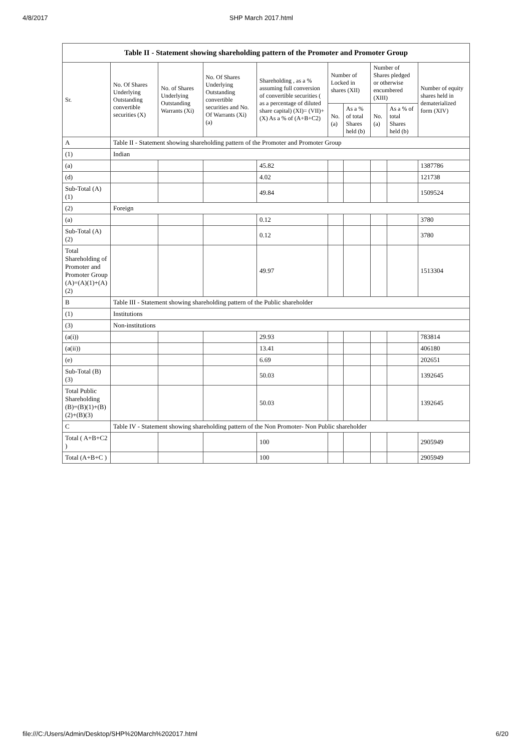4/8/2017 SHP March 2017.html
| Table II - Statement showing shareholding pattern of the Promoter and Promoter Group | | | | | | | | | |
| Sr. | No. Of Shares Underlying Outstanding convertible securities (X) | No. of Shares Underlying Outstanding Warrants (Xi) | No. Of Shares Underlying Outstanding convertible securities and No. Of Warrants (Xi) (a) | Shareholding , as a % assuming full conversion of convertible securities ( as a percentage of diluted share capital) (XI)= (VII)+(X) As a % of (A+B+C2) | Number of Locked in shares (XII) | | Number of Shares pledged or otherwise encumbered (XIII) | | Number of equity shares held in dematerialized form (XIV) |
| | | | | | No. (a) | As a % of total Shares held (b) | No. (a) | As a % of total Shares held (b) | |
| A | Table II - Statement showing shareholding pattern of the Promoter and Promoter Group | | | | | | | | |
| (1) | Indian | | | | | | | | |
| (a) | | | | 45.82 | | | | | 1387786 |
| (d) | | | | 4.02 | | | | | 121738 |
| Sub-Total (A)(1) | | | | 49.84 | | | | | 1509524 |
| (2) | Foreign | | | | | | | | |
| (a) | | | | 0.12 | | | | | 3780 |
| Sub-Total (A)(2) | | | | 0.12 | | | | | 3780 |
| Total Shareholding of Promoter and Promoter Group (A)=(A)(1)+(A)(2) | | | | 49.97 | | | | | 1513304 |
| B | Table III - Statement showing shareholding pattern of the Public shareholder | | | | | | | | |
| (1) | Institutions | | | | | | | | |
| (3) | Non-institutions | | | | | | | | |
| (a(i)) | | | | 29.93 | | | | | 783814 |
| (a(ii)) | | | | 13.41 | | | | | 406180 |
| (e) | | | | 6.69 | | | | | 202651 |
| Sub-Total (B)(3) | | | | 50.03 | | | | | 1392645 |
| Total Public Shareholding (B)=(B)(1)+(B)(2)+(B)(3) | | | | 50.03 | | | | | 1392645 |
| C | Table IV - Statement showing shareholding pattern of the Non Promoter- Non Public shareholder | | | | | | | | |
| Total ( A+B+C2 ) | | | | 100 | | | | | 2905949 |
| Total (A+B+C ) | | | | 100 | | | | | 2905949 |
file:///C:/Users/Admin/Desktop/SHP%20March%202017.html 6/20